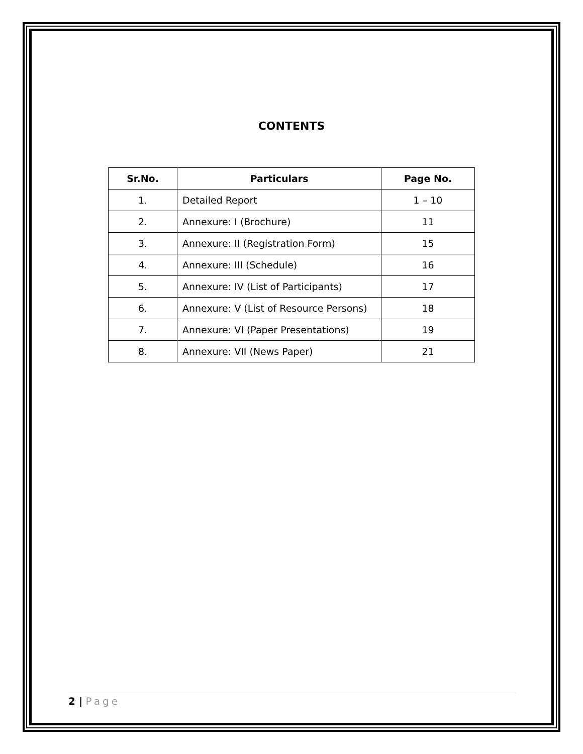CONTENTS
| Sr.No. | Particulars | Page No. |
| --- | --- | --- |
| 1. | Detailed Report | 1 – 10 |
| 2. | Annexure: I (Brochure) | 11 |
| 3. | Annexure: II (Registration Form) | 15 |
| 4. | Annexure: III (Schedule) | 16 |
| 5. | Annexure: IV (List of Participants) | 17 |
| 6. | Annexure: V (List of Resource Persons) | 18 |
| 7. | Annexure: VI (Paper Presentations) | 19 |
| 8. | Annexure: VII (News Paper) | 21 |
2 | Page